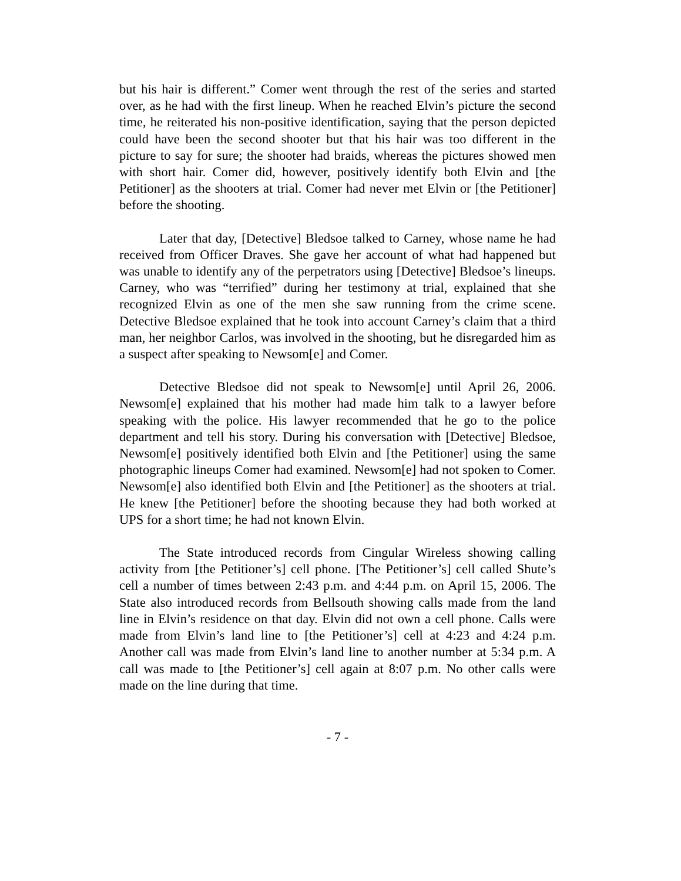but his hair is different.” Comer went through the rest of the series and started over, as he had with the first lineup. When he reached Elvin’s picture the second time, he reiterated his non-positive identification, saying that the person depicted could have been the second shooter but that his hair was too different in the picture to say for sure; the shooter had braids, whereas the pictures showed men with short hair. Comer did, however, positively identify both Elvin and [the Petitioner] as the shooters at trial. Comer had never met Elvin or [the Petitioner] before the shooting.
Later that day, [Detective] Bledsoe talked to Carney, whose name he had received from Officer Draves. She gave her account of what had happened but was unable to identify any of the perpetrators using [Detective] Bledsoe’s lineups. Carney, who was “terrified” during her testimony at trial, explained that she recognized Elvin as one of the men she saw running from the crime scene. Detective Bledsoe explained that he took into account Carney’s claim that a third man, her neighbor Carlos, was involved in the shooting, but he disregarded him as a suspect after speaking to Newsom[e] and Comer.
Detective Bledsoe did not speak to Newsom[e] until April 26, 2006. Newsom[e] explained that his mother had made him talk to a lawyer before speaking with the police. His lawyer recommended that he go to the police department and tell his story. During his conversation with [Detective] Bledsoe, Newsom[e] positively identified both Elvin and [the Petitioner] using the same photographic lineups Comer had examined. Newsom[e] had not spoken to Comer. Newsom[e] also identified both Elvin and [the Petitioner] as the shooters at trial. He knew [the Petitioner] before the shooting because they had both worked at UPS for a short time; he had not known Elvin.
The State introduced records from Cingular Wireless showing calling activity from [the Petitioner’s] cell phone. [The Petitioner’s] cell called Shute’s cell a number of times between 2:43 p.m. and 4:44 p.m. on April 15, 2006. The State also introduced records from Bellsouth showing calls made from the land line in Elvin’s residence on that day. Elvin did not own a cell phone. Calls were made from Elvin’s land line to [the Petitioner’s] cell at 4:23 and 4:24 p.m. Another call was made from Elvin’s land line to another number at 5:34 p.m. A call was made to [the Petitioner’s] cell again at 8:07 p.m. No other calls were made on the line during that time.
- 7 -